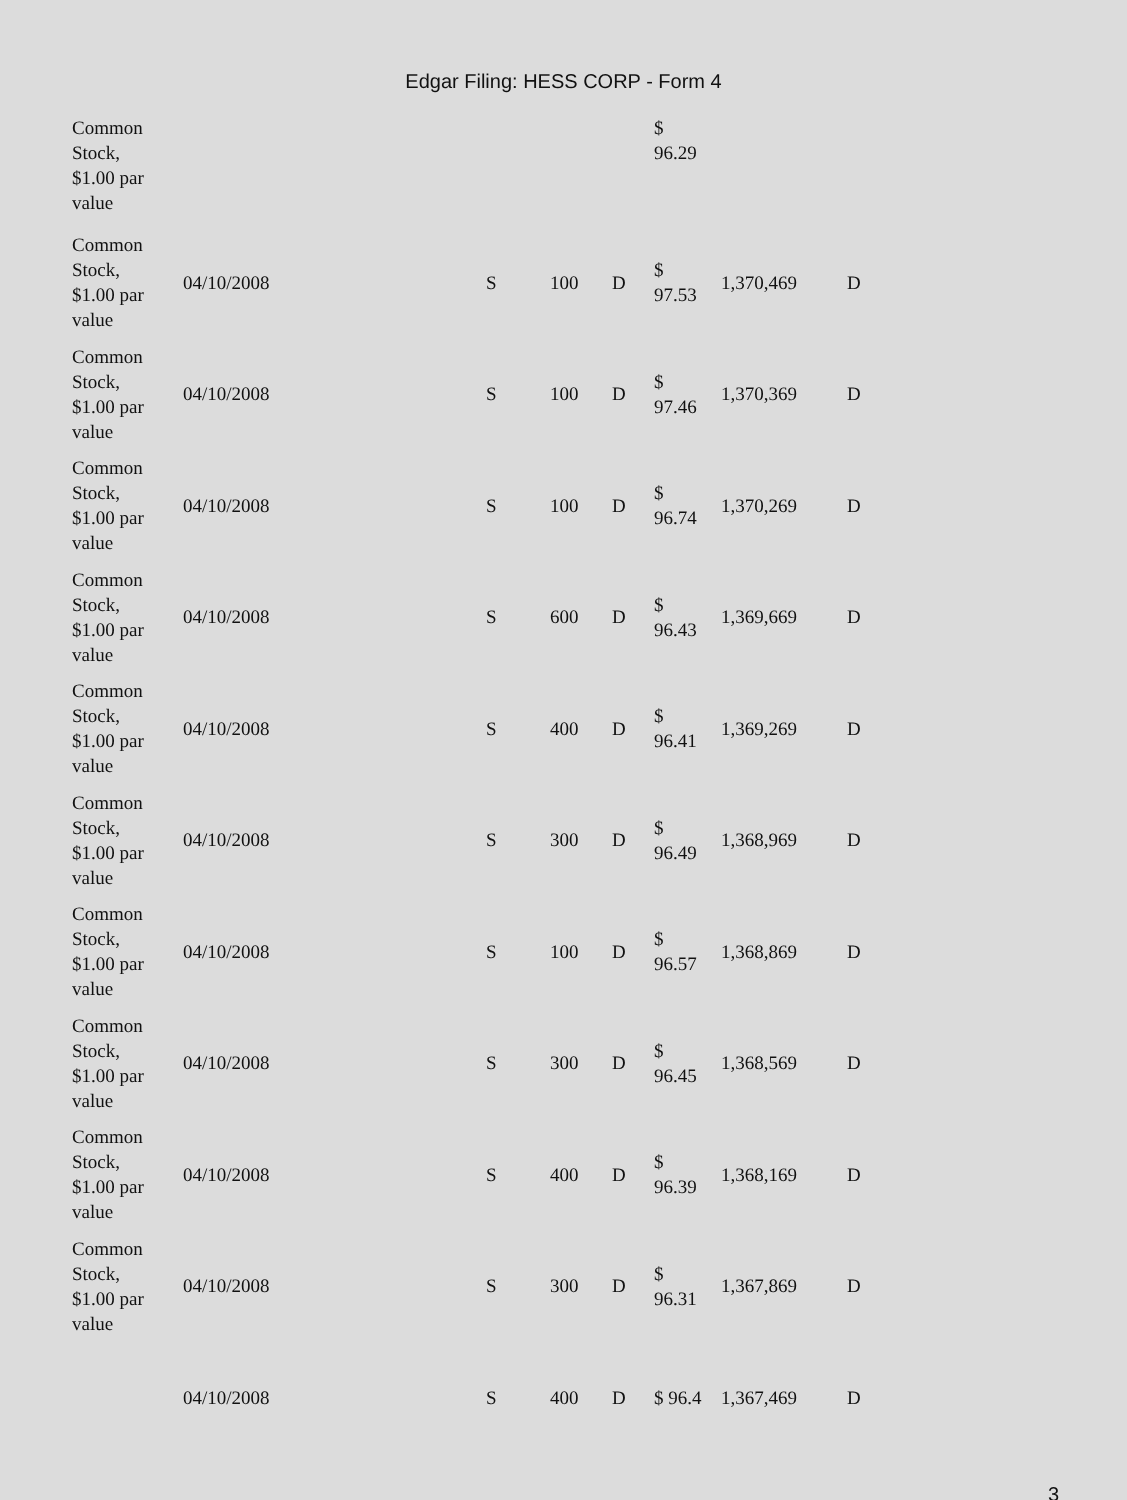Edgar Filing: HESS CORP - Form 4
| Common Stock, $1.00 par value | | | | | $ 96.29 | | |
| Common Stock, $1.00 par value | 04/10/2008 | S | 100 | D | $ 97.53 | 1,370,469 | D |
| Common Stock, $1.00 par value | 04/10/2008 | S | 100 | D | $ 97.46 | 1,370,369 | D |
| Common Stock, $1.00 par value | 04/10/2008 | S | 100 | D | $ 96.74 | 1,370,269 | D |
| Common Stock, $1.00 par value | 04/10/2008 | S | 600 | D | $ 96.43 | 1,369,669 | D |
| Common Stock, $1.00 par value | 04/10/2008 | S | 400 | D | $ 96.41 | 1,369,269 | D |
| Common Stock, $1.00 par value | 04/10/2008 | S | 300 | D | $ 96.49 | 1,368,969 | D |
| Common Stock, $1.00 par value | 04/10/2008 | S | 100 | D | $ 96.57 | 1,368,869 | D |
| Common Stock, $1.00 par value | 04/10/2008 | S | 300 | D | $ 96.45 | 1,368,569 | D |
| Common Stock, $1.00 par value | 04/10/2008 | S | 400 | D | $ 96.39 | 1,368,169 | D |
| Common Stock, $1.00 par value | 04/10/2008 | S | 300 | D | $ 96.31 | 1,367,869 | D |
| | 04/10/2008 | S | 400 | D | $ 96.4 | 1,367,469 | D |
3